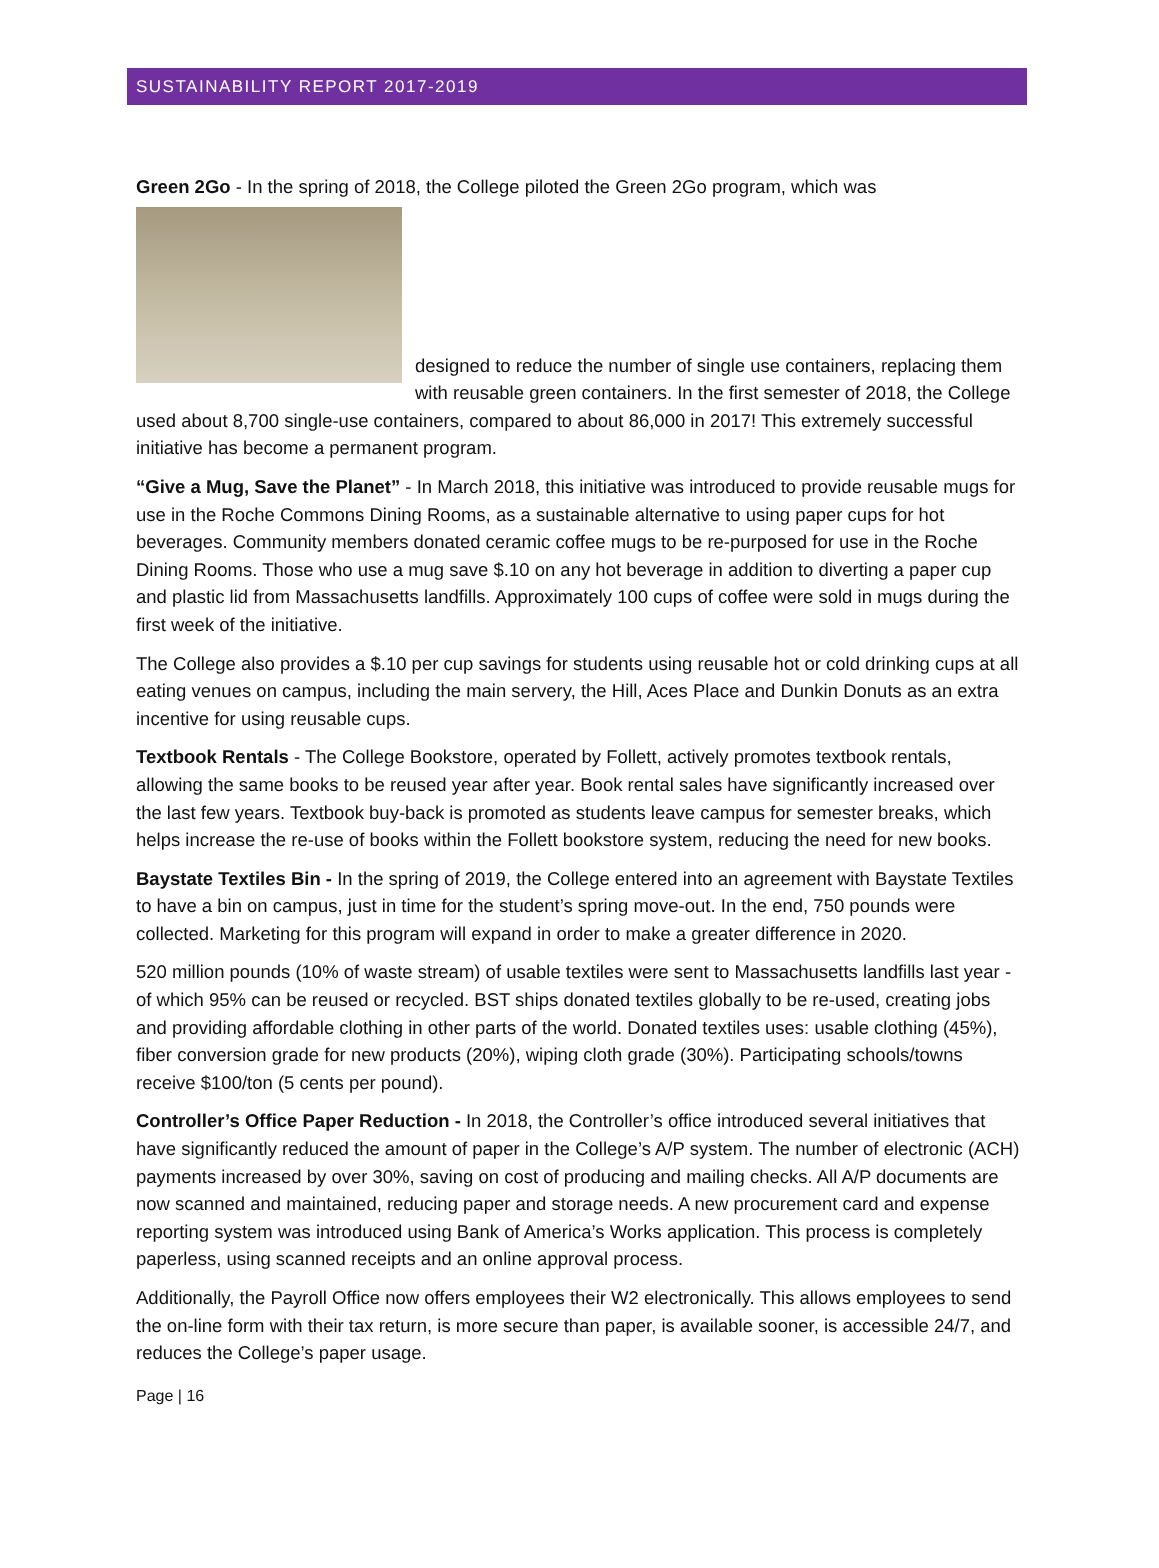SUSTAINABILITY REPORT 2017-2019
Green 2Go - In the spring of 2018, the College piloted the Green 2Go program, which was
designed to reduce the number of single use containers, replacing them with reusable green containers. In the first semester of 2018, the College used about 8,700 single-use containers, compared to about 86,000 in 2017! This extremely successful initiative has become a permanent program.
“Give a Mug, Save the Planet” - In March 2018, this initiative was introduced to provide reusable mugs for use in the Roche Commons Dining Rooms, as a sustainable alternative to using paper cups for hot beverages. Community members donated ceramic coffee mugs to be re-purposed for use in the Roche Dining Rooms. Those who use a mug save $.10 on any hot beverage in addition to diverting a paper cup and plastic lid from Massachusetts landfills. Approximately 100 cups of coffee were sold in mugs during the first week of the initiative.
The College also provides a $.10 per cup savings for students using reusable hot or cold drinking cups at all eating venues on campus, including the main servery, the Hill, Aces Place and Dunkin Donuts as an extra incentive for using reusable cups.
Textbook Rentals - The College Bookstore, operated by Follett, actively promotes textbook rentals, allowing the same books to be reused year after year. Book rental sales have significantly increased over the last few years. Textbook buy-back is promoted as students leave campus for semester breaks, which helps increase the re-use of books within the Follett bookstore system, reducing the need for new books.
Baystate Textiles Bin - In the spring of 2019, the College entered into an agreement with Baystate Textiles to have a bin on campus, just in time for the student’s spring move-out. In the end, 750 pounds were collected. Marketing for this program will expand in order to make a greater difference in 2020.
520 million pounds (10% of waste stream) of usable textiles were sent to Massachusetts landfills last year - of which 95% can be reused or recycled. BST ships donated textiles globally to be re-used, creating jobs and providing affordable clothing in other parts of the world. Donated textiles uses: usable clothing (45%), fiber conversion grade for new products (20%), wiping cloth grade (30%). Participating schools/towns receive $100/ton (5 cents per pound).
Controller’s Office Paper Reduction - In 2018, the Controller’s office introduced several initiatives that have significantly reduced the amount of paper in the College’s A/P system. The number of electronic (ACH) payments increased by over 30%, saving on cost of producing and mailing checks. All A/P documents are now scanned and maintained, reducing paper and storage needs. A new procurement card and expense reporting system was introduced using Bank of America’s Works application. This process is completely paperless, using scanned receipts and an online approval process.
Additionally, the Payroll Office now offers employees their W2 electronically. This allows employees to send the on-line form with their tax return, is more secure than paper, is available sooner, is accessible 24/7, and reduces the College’s paper usage.
Page | 16